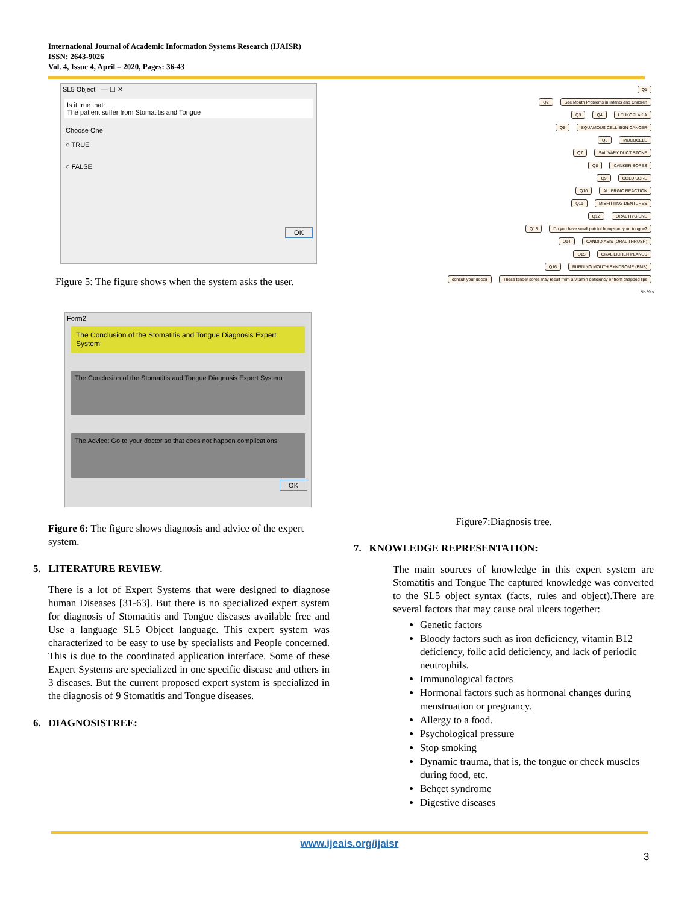International Journal of Academic Information Systems Research (IJAISR)
ISSN: 2643-9026
Vol. 4, Issue 4, April – 2020, Pages: 36-43
SL5 Object — ☐ ✕
Is it true that:
The patient suffer from Stomatitis and Tongue
Choose One
○ TRUE
○ FALSE
OK
Figure 5: The figure shows when the system asks the user.
Form2
The Conclusion of the Stomatitis and Tongue Diagnosis Expert System
The Conclusion of the Stomatitis and Tongue Diagnosis Expert System
The Advice: Go to your doctor so that does not happen complications
OK
Figure 6: The figure shows diagnosis and advice of the expert system.
5. LITERATURE REVIEW.
There is a lot of Expert Systems that were designed to diagnose human Diseases [31-63]. But there is no specialized expert system for diagnosis of Stomatitis and Tongue diseases available free and Use a language SL5 Object language. This expert system was characterized to be easy to use by specialists and People concerned. This is due to the coordinated application interface. Some of these Expert Systems are specialized in one specific disease and others in 3 diseases. But the current proposed expert system is specialized in the diagnosis of 9 Stomatitis and Tongue diseases.
6. DIAGNOSISTREE:
Q1
Q2 See Mouth Problems in Infants and Children
Q3 Q4 LEUKOPLAKIA
Q5 SQUAMOUS CELL SKIN CANCER
Q6 MUCOCELE
Q7 SALIVARY DUCT STONE
Q8 CANKER SORES
Q9 COLD SORE
Q10 ALLERGIC REACTION
Q11 MISFITTING DENTURES
Q12 ORAL HYGIENE
Q13 Do you have small painful bumps on your tongue?
Q14 CANDIDIASIS (ORAL THRUSH)
Q15 ORAL LICHEN PLANUS
Q16 BURNING MOUTH SYNDROME (BMS)
consult your doctor These tender sores may result from a vitamin deficiency or from chapped lips
No Yes
Figure7:Diagnosis tree.
7. KNOWLEDGE REPRESENTATION:
The main sources of knowledge in this expert system are Stomatitis and Tongue The captured knowledge was converted to the SL5 object syntax (facts, rules and object).There are several factors that may cause oral ulcers together:
Genetic factors
Bloody factors such as iron deficiency, vitamin B12 deficiency, folic acid deficiency, and lack of periodic neutrophils.
Immunological factors
Hormonal factors such as hormonal changes during menstruation or pregnancy.
Allergy to a food.
Psychological pressure
Stop smoking
Dynamic trauma, that is, the tongue or cheek muscles during food, etc.
Behçet syndrome
Digestive diseases
www.ijeais.org/ijaisr
3